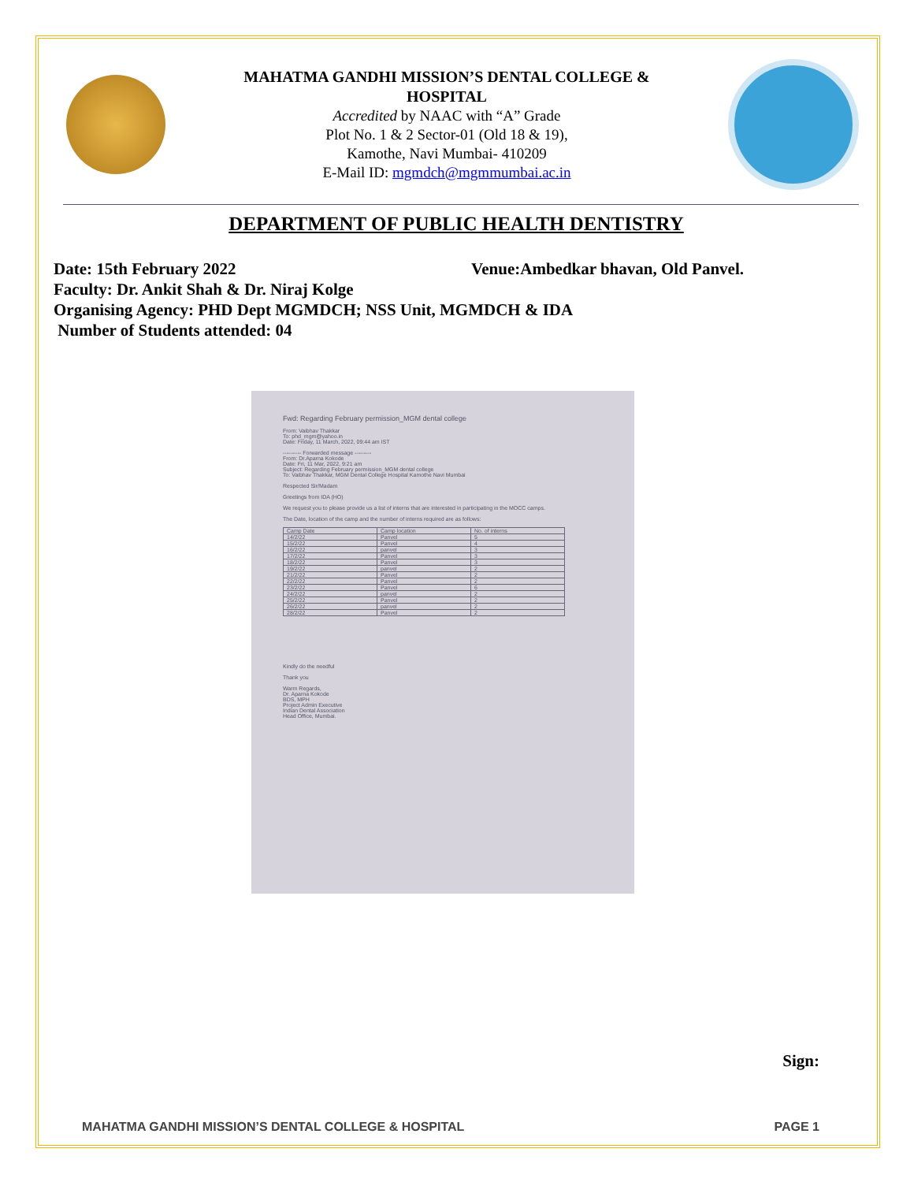MAHATMA GANDHI MISSION’S DENTAL COLLEGE &
HOSPITAL
Accredited by NAAC with “A” Grade
Plot No. 1 & 2 Sector-01 (Old 18 & 19),
Kamothe, Navi Mumbai- 410209
E-Mail ID: mgmdch@mgmmumbai.ac.in
DEPARTMENT OF PUBLIC HEALTH DENTISTRY
Date: 15th February 2022 Venue:Ambedkar bhavan, Old Panvel.
Faculty: Dr. Ankit Shah & Dr. Niraj Kolge
Organising Agency: PHD Dept MGMDCH; NSS Unit, MGMDCH & IDA
Number of Students attended: 04
Fwd: Regarding February permission_MGM dental college
From: Vaibhav Thakkar
To: phd_mgm@yahoo.in
Date: Friday, 11 March, 2022, 09:44 am IST
---------- Forwarded message ---------
From: Dr.Aparna Kokode
Date: Fri, 11 Mar, 2022, 9:21 am
Subject: Regarding February permission_MGM dental college
To: Vaibhav Thakkar, MGM Dental College Hospital Kamothe Navi Mumbai
Respected Sir/Madam
Greetings from IDA (HO)
We request you to please provide us a list of interns that are interested in participating in the MOCC camps.
The Date, location of the camp and the number of interns required are as follows:
| Camp Date | Camp location | No. of interns |
| --- | --- | --- |
| 14/2/22 | Panvel | 5 |
| 15/2/22 | Panvel | 4 |
| 16/2/22 | panvel | 3 |
| 17/2/22 | Panvel | 3 |
| 18/2/22 | Panvel | 3 |
| 19/2/22 | panvel | 2 |
| 21/2/22 | Panvel | 2 |
| 22/2/22 | Panvel | 2 |
| 23/2/22 | Panvel | 6 |
| 24/2/22 | panvel | 2 |
| 25/2/22 | Panvel | 2 |
| 26/2/22 | panvel | 2 |
| 28/2/22 | Panvel | 2 |
Kindly do the needful
Thank you
Warm Regards,
Dr. Aparna Kokode
BDS, MPH
Project Admin Executive
Indian Dental Association
Head Office, Mumbai.
Sign:
MAHATMA GANDHI MISSION’S DENTAL COLLEGE & HOSPITAL PAGE 1